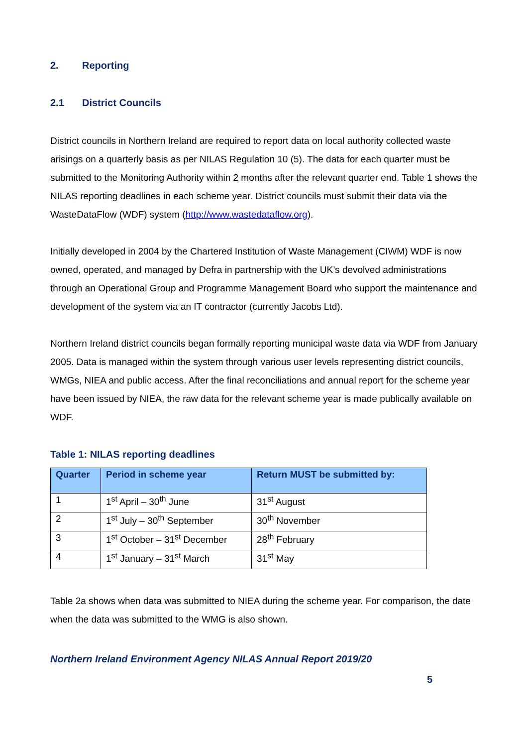2. Reporting
2.1 District Councils
District councils in Northern Ireland are required to report data on local authority collected waste arisings on a quarterly basis as per NILAS Regulation 10 (5). The data for each quarter must be submitted to the Monitoring Authority within 2 months after the relevant quarter end. Table 1 shows the NILAS reporting deadlines in each scheme year. District councils must submit their data via the WasteDataFlow (WDF) system (http://www.wastedataflow.org).
Initially developed in 2004 by the Chartered Institution of Waste Management (CIWM) WDF is now owned, operated, and managed by Defra in partnership with the UK’s devolved administrations through an Operational Group and Programme Management Board who support the maintenance and development of the system via an IT contractor (currently Jacobs Ltd).
Northern Ireland district councils began formally reporting municipal waste data via WDF from January 2005. Data is managed within the system through various user levels representing district councils, WMGs, NIEA and public access. After the final reconciliations and annual report for the scheme year have been issued by NIEA, the raw data for the relevant scheme year is made publically available on WDF.
Table 1: NILAS reporting deadlines
| Quarter | Period in scheme year | Return MUST be submitted by: |
| --- | --- | --- |
| 1 | 1<sup>st</sup> April – 30<sup>th</sup> June | 31<sup>st</sup> August |
| 2 | 1<sup>st</sup> July – 30<sup>th</sup> September | 30<sup>th</sup> November |
| 3 | 1<sup>st</sup> October – 31<sup>st</sup> December | 28<sup>th</sup> February |
| 4 | 1<sup>st</sup> January – 31<sup>st</sup> March | 31<sup>st</sup> May |
Table 2a shows when data was submitted to NIEA during the scheme year. For comparison, the date when the data was submitted to the WMG is also shown.
Northern Ireland Environment Agency NILAS Annual Report 2019/20
5